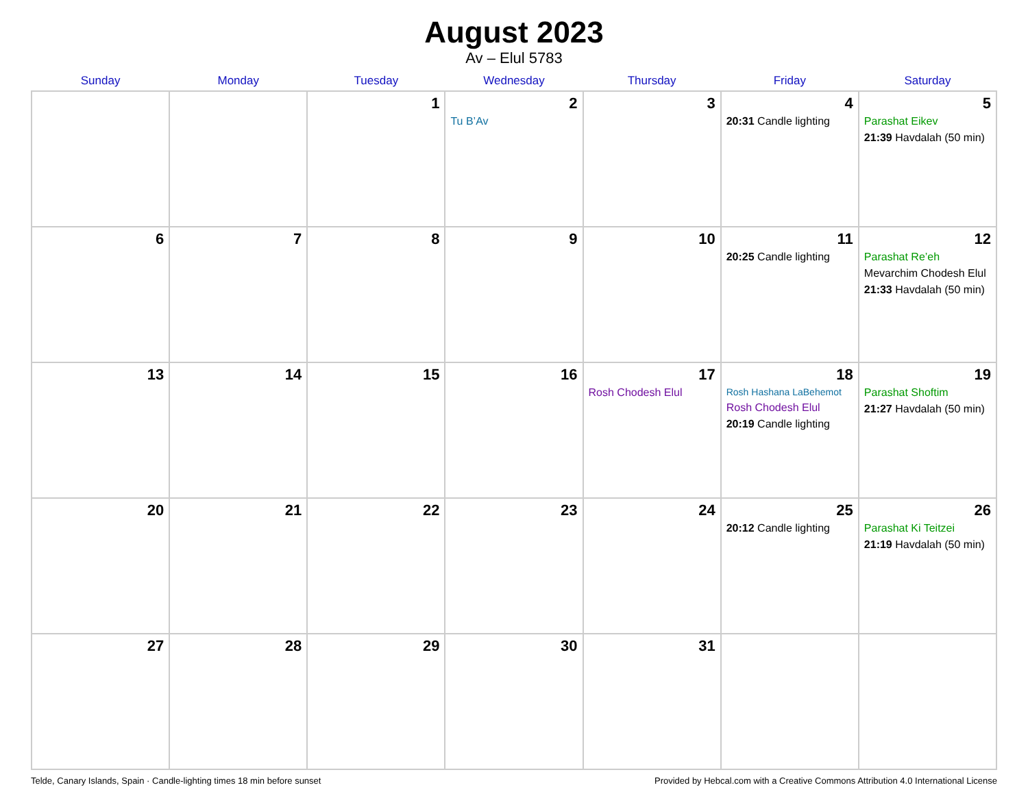August 2023
Av – Elul 5783
| Sunday | Monday | Tuesday | Wednesday | Thursday | Friday | Saturday |
| --- | --- | --- | --- | --- | --- | --- |
| | | 1 | 2 Tu B’Av | 3 | 4 20:31 Candle lighting | 5 Parashat Eikev 21:39 Havdalah (50 min) |
| 6 | 7 | 8 | 9 | 10 | 11 20:25 Candle lighting | 12 Parashat Re’eh Mevarchim Chodesh Elul 21:33 Havdalah (50 min) |
| 13 | 14 | 15 | 16 | 17 Rosh Chodesh Elul | 18 Rosh Hashana LaBehemot Rosh Chodesh Elul 20:19 Candle lighting | 19 Parashat Shoftim 21:27 Havdalah (50 min) |
| 20 | 21 | 22 | 23 | 24 | 25 20:12 Candle lighting | 26 Parashat Ki Teitzei 21:19 Havdalah (50 min) |
| 27 | 28 | 29 | 30 | 31 | | |
Telde, Canary Islands, Spain · Candle-lighting times 18 min before sunset Provided by Hebcal.com with a Creative Commons Attribution 4.0 International License